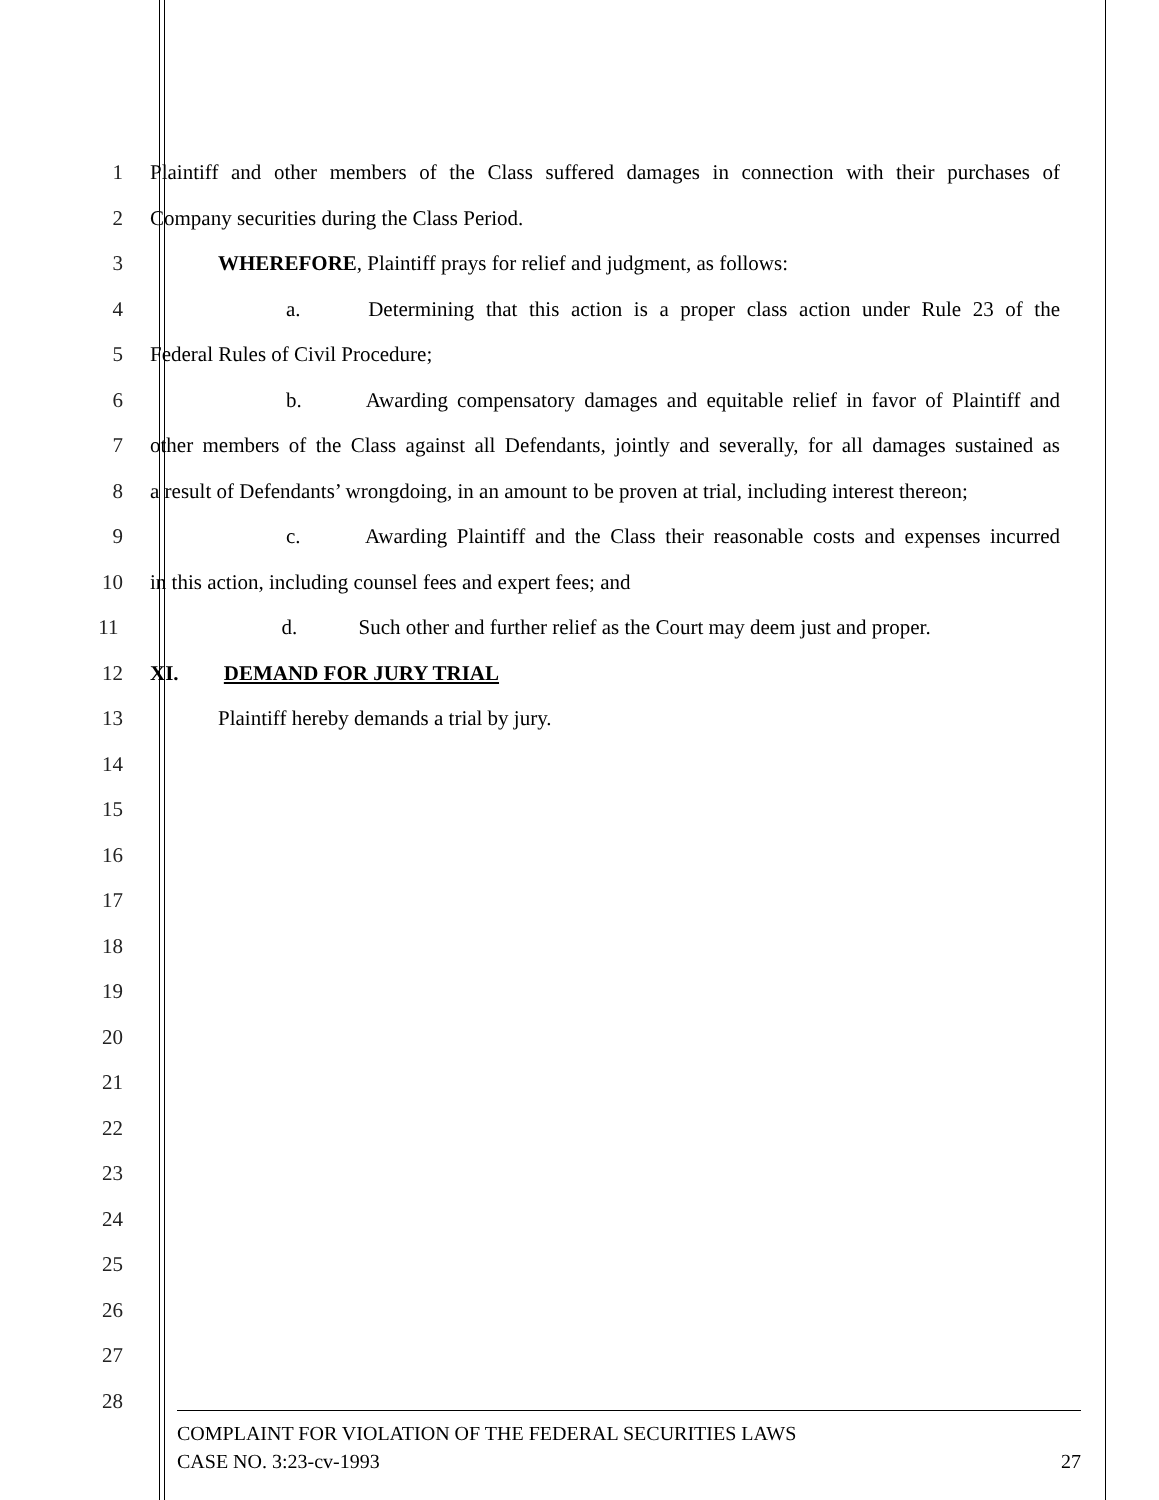1 Plaintiff and other members of the Class suffered damages in connection with their purchases of
2 Company securities during the Class Period.
3 WHEREFORE, Plaintiff prays for relief and judgment, as follows:
4 a. Determining that this action is a proper class action under Rule 23 of the
5 Federal Rules of Civil Procedure;
6 b. Awarding compensatory damages and equitable relief in favor of Plaintiff and
7 other members of the Class against all Defendants, jointly and severally, for all damages sustained as
8 a result of Defendants’ wrongdoing, in an amount to be proven at trial, including interest thereon;
9 c. Awarding Plaintiff and the Class their reasonable costs and expenses incurred
10 in this action, including counsel fees and expert fees; and
11 d. Such other and further relief as the Court may deem just and proper.
12 XI. DEMAND FOR JURY TRIAL
13 Plaintiff hereby demands a trial by jury.
14
15
16
17
18
19
20
21
22
23
24
25
26
27
28
COMPLAINT FOR VIOLATION OF THE FEDERAL SECURITIES LAWS
CASE NO. 3:23-cv-1993 27